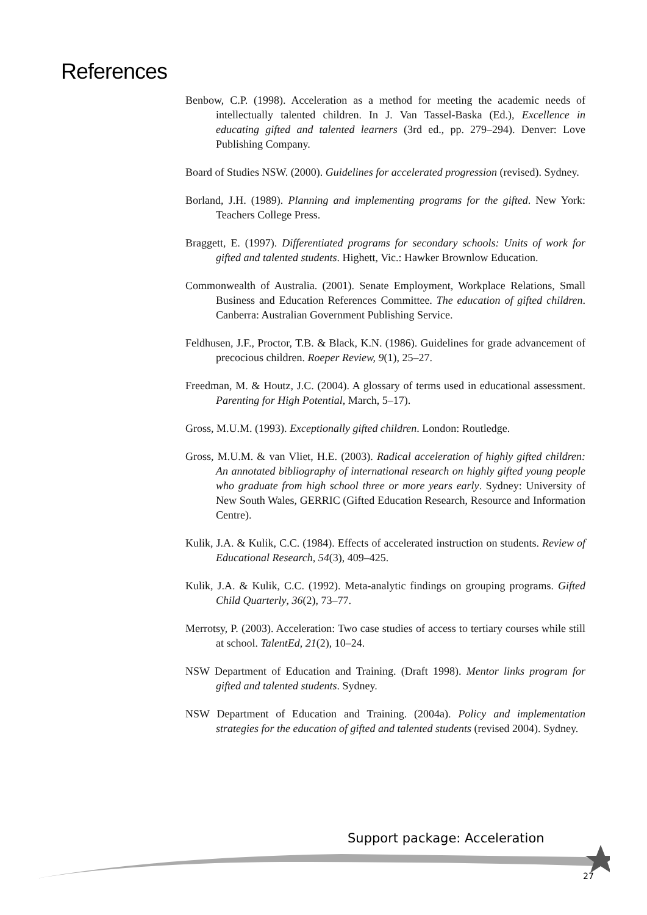References
Benbow, C.P. (1998). Acceleration as a method for meeting the academic needs of intellectually talented children. In J. Van Tassel-Baska (Ed.), Excellence in educating gifted and talented learners (3rd ed., pp. 279–294). Denver: Love Publishing Company.
Board of Studies NSW. (2000). Guidelines for accelerated progression (revised). Sydney.
Borland, J.H. (1989). Planning and implementing programs for the gifted. New York: Teachers College Press.
Braggett, E. (1997). Differentiated programs for secondary schools: Units of work for gifted and talented students. Highett, Vic.: Hawker Brownlow Education.
Commonwealth of Australia. (2001). Senate Employment, Workplace Relations, Small Business and Education References Committee. The education of gifted children. Canberra: Australian Government Publishing Service.
Feldhusen, J.F., Proctor, T.B. & Black, K.N. (1986). Guidelines for grade advancement of precocious children. Roeper Review, 9(1), 25–27.
Freedman, M. & Houtz, J.C. (2004). A glossary of terms used in educational assessment. Parenting for High Potential, March, 5–17).
Gross, M.U.M. (1993). Exceptionally gifted children. London: Routledge.
Gross, M.U.M. & van Vliet, H.E. (2003). Radical acceleration of highly gifted children: An annotated bibliography of international research on highly gifted young people who graduate from high school three or more years early. Sydney: University of New South Wales, GERRIC (Gifted Education Research, Resource and Information Centre).
Kulik, J.A. & Kulik, C.C. (1984). Effects of accelerated instruction on students. Review of Educational Research, 54(3), 409–425.
Kulik, J.A. & Kulik, C.C. (1992). Meta-analytic findings on grouping programs. Gifted Child Quarterly, 36(2), 73–77.
Merrotsy, P. (2003). Acceleration: Two case studies of access to tertiary courses while still at school. TalentEd, 21(2), 10–24.
NSW Department of Education and Training. (Draft 1998). Mentor links program for gifted and talented students. Sydney.
NSW Department of Education and Training. (2004a). Policy and implementation strategies for the education of gifted and talented students (revised 2004). Sydney.
Support package: Acceleration
27